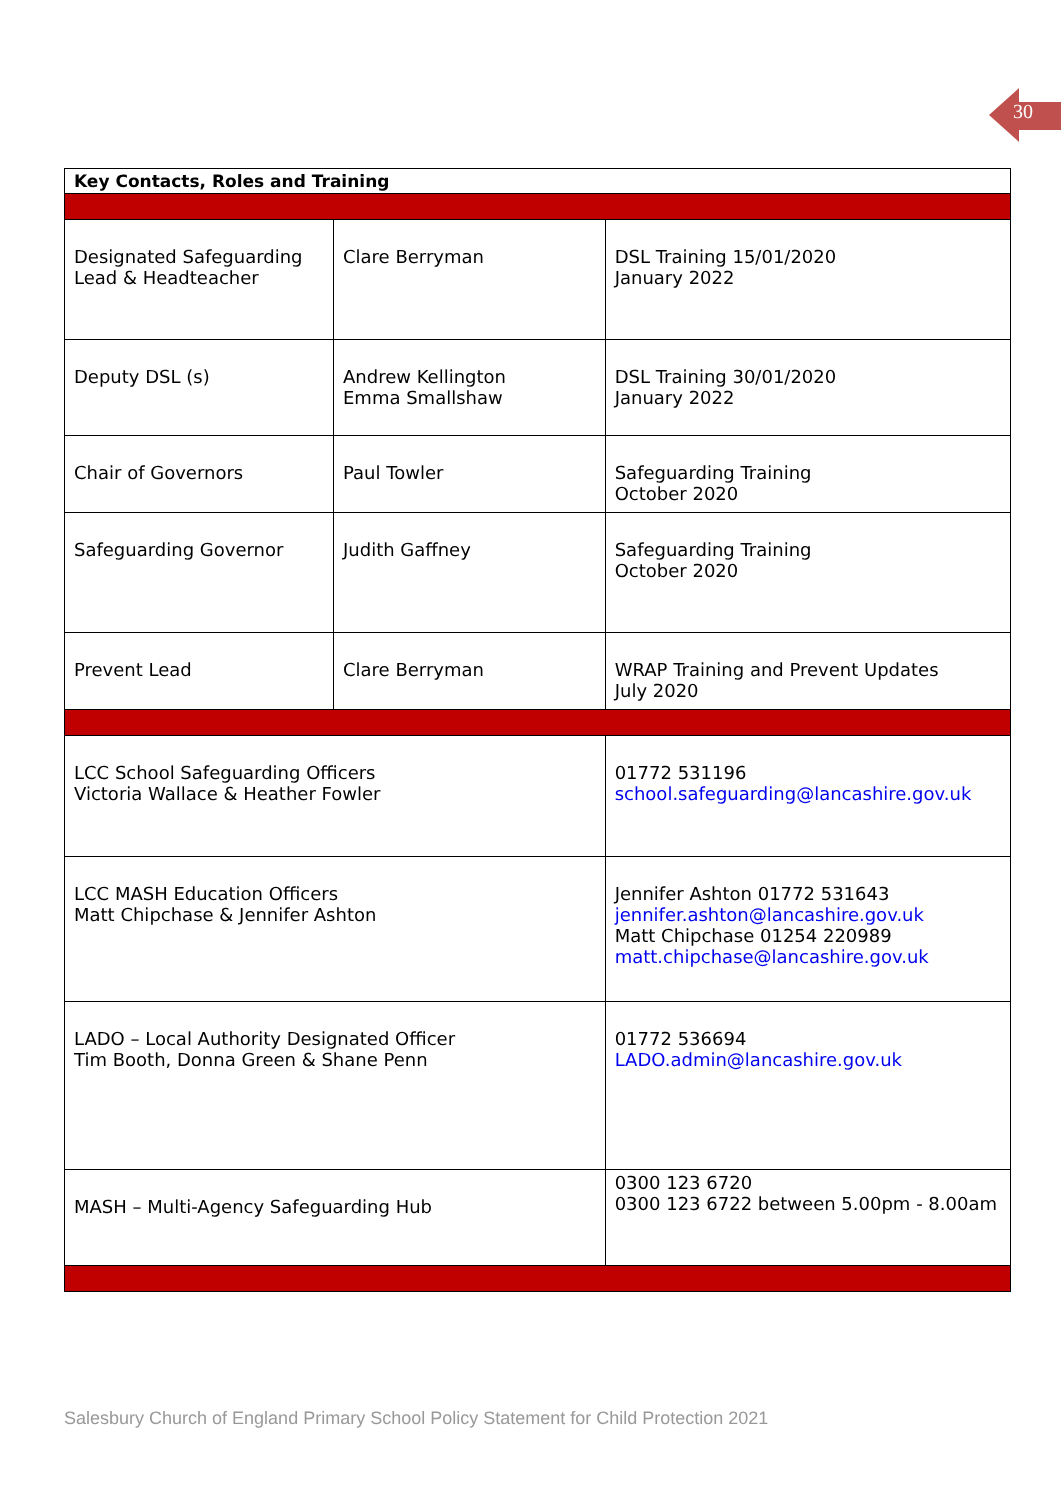30
| Key Contacts, Roles and Training | | | |
| --- | --- | --- | --- |
| Designated Safeguarding Lead & Headteacher | Clare Berryman | | DSL Training 15/01/2020 January 2022 |
| Deputy DSL (s) | Andrew Kellington Emma Smallshaw | | DSL Training 30/01/2020 January 2022 |
| Chair of Governors | Paul Towler | | Safeguarding Training October 2020 |
| Safeguarding Governor | Judith Gaffney | | Safeguarding Training October 2020 |
| Prevent Lead | Clare Berryman | | WRAP Training and Prevent Updates July 2020 |
| LCC School Safeguarding Officers Victoria Wallace & Heather Fowler | | 01772 531196 school.safeguarding@lancashire.gov.uk | |
| LCC MASH Education Officers Matt Chipchase & Jennifer Ashton | | Jennifer Ashton 01772 531643 jennifer.ashton@lancashire.gov.uk Matt Chipchase 01254 220989 matt.chipchase@lancashire.gov.uk | |
| LADO – Local Authority Designated Officer Tim Booth, Donna Green & Shane Penn | | 01772 536694 LADO.admin@lancashire.gov.uk | |
| MASH – Multi-Agency Safeguarding Hub | | 0300 123 6720 0300 123 6722 between 5.00pm - 8.00am | |
Salesbury Church of England Primary School Policy Statement for Child Protection 2021